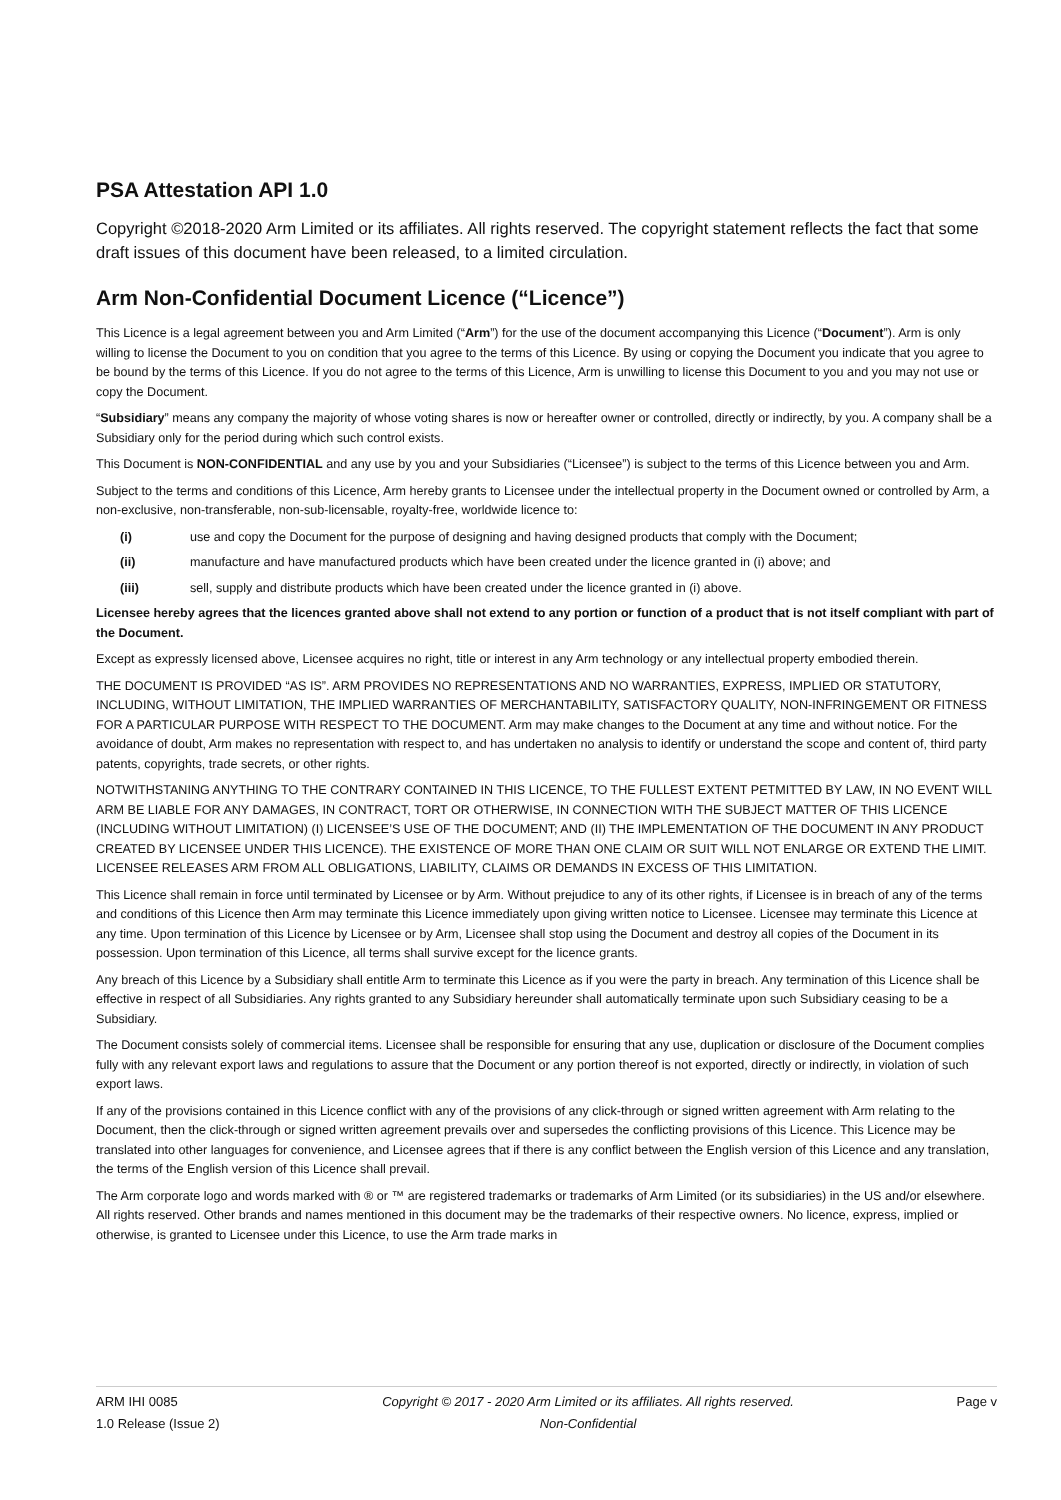PSA Attestation API 1.0
Copyright ©2018-2020 Arm Limited or its affiliates. All rights reserved. The copyright statement reflects the fact that some draft issues of this document have been released, to a limited circulation.
Arm Non-Confidential Document Licence (“Licence”)
This Licence is a legal agreement between you and Arm Limited (“Arm”) for the use of the document accompanying this Licence (“Document”). Arm is only willing to license the Document to you on condition that you agree to the terms of this Licence. By using or copying the Document you indicate that you agree to be bound by the terms of this Licence. If you do not agree to the terms of this Licence, Arm is unwilling to license this Document to you and you may not use or copy the Document.
“Subsidiary” means any company the majority of whose voting shares is now or hereafter owner or controlled, directly or indirectly, by you. A company shall be a Subsidiary only for the period during which such control exists.
This Document is NON-CONFIDENTIAL and any use by you and your Subsidiaries (“Licensee”) is subject to the terms of this Licence between you and Arm.
Subject to the terms and conditions of this Licence, Arm hereby grants to Licensee under the intellectual property in the Document owned or controlled by Arm, a non-exclusive, non-transferable, non-sub-licensable, royalty-free, worldwide licence to:
(i) use and copy the Document for the purpose of designing and having designed products that comply with the Document;
(ii) manufacture and have manufactured products which have been created under the licence granted in (i) above; and
(iii) sell, supply and distribute products which have been created under the licence granted in (i) above.
Licensee hereby agrees that the licences granted above shall not extend to any portion or function of a product that is not itself compliant with part of the Document.
Except as expressly licensed above, Licensee acquires no right, title or interest in any Arm technology or any intellectual property embodied therein.
THE DOCUMENT IS PROVIDED “AS IS”. ARM PROVIDES NO REPRESENTATIONS AND NO WARRANTIES, EXPRESS, IMPLIED OR STATUTORY, INCLUDING, WITHOUT LIMITATION, THE IMPLIED WARRANTIES OF MERCHANTABILITY, SATISFACTORY QUALITY, NON-INFRINGEMENT OR FITNESS FOR A PARTICULAR PURPOSE WITH RESPECT TO THE DOCUMENT. Arm may make changes to the Document at any time and without notice. For the avoidance of doubt, Arm makes no representation with respect to, and has undertaken no analysis to identify or understand the scope and content of, third party patents, copyrights, trade secrets, or other rights.
NOTWITHSTANING ANYTHING TO THE CONTRARY CONTAINED IN THIS LICENCE, TO THE FULLEST EXTENT PETMITTED BY LAW, IN NO EVENT WILL ARM BE LIABLE FOR ANY DAMAGES, IN CONTRACT, TORT OR OTHERWISE, IN CONNECTION WITH THE SUBJECT MATTER OF THIS LICENCE (INCLUDING WITHOUT LIMITATION) (I) LICENSEE’S USE OF THE DOCUMENT; AND (II) THE IMPLEMENTATION OF THE DOCUMENT IN ANY PRODUCT CREATED BY LICENSEE UNDER THIS LICENCE). THE EXISTENCE OF MORE THAN ONE CLAIM OR SUIT WILL NOT ENLARGE OR EXTEND THE LIMIT. LICENSEE RELEASES ARM FROM ALL OBLIGATIONS, LIABILITY, CLAIMS OR DEMANDS IN EXCESS OF THIS LIMITATION.
This Licence shall remain in force until terminated by Licensee or by Arm. Without prejudice to any of its other rights, if Licensee is in breach of any of the terms and conditions of this Licence then Arm may terminate this Licence immediately upon giving written notice to Licensee. Licensee may terminate this Licence at any time. Upon termination of this Licence by Licensee or by Arm, Licensee shall stop using the Document and destroy all copies of the Document in its possession. Upon termination of this Licence, all terms shall survive except for the licence grants.
Any breach of this Licence by a Subsidiary shall entitle Arm to terminate this Licence as if you were the party in breach. Any termination of this Licence shall be effective in respect of all Subsidiaries. Any rights granted to any Subsidiary hereunder shall automatically terminate upon such Subsidiary ceasing to be a Subsidiary.
The Document consists solely of commercial items. Licensee shall be responsible for ensuring that any use, duplication or disclosure of the Document complies fully with any relevant export laws and regulations to assure that the Document or any portion thereof is not exported, directly or indirectly, in violation of such export laws.
If any of the provisions contained in this Licence conflict with any of the provisions of any click-through or signed written agreement with Arm relating to the Document, then the click-through or signed written agreement prevails over and supersedes the conflicting provisions of this Licence. This Licence may be translated into other languages for convenience, and Licensee agrees that if there is any conflict between the English version of this Licence and any translation, the terms of the English version of this Licence shall prevail.
The Arm corporate logo and words marked with ® or ™ are registered trademarks or trademarks of Arm Limited (or its subsidiaries) in the US and/or elsewhere. All rights reserved. Other brands and names mentioned in this document may be the trademarks of their respective owners. No licence, express, implied or otherwise, is granted to Licensee under this Licence, to use the Arm trade marks in
ARM IHI 0085
1.0 Release (Issue 2)
Copyright © 2017 - 2020 Arm Limited or its affiliates. All rights reserved.
Non-Confidential
Page v